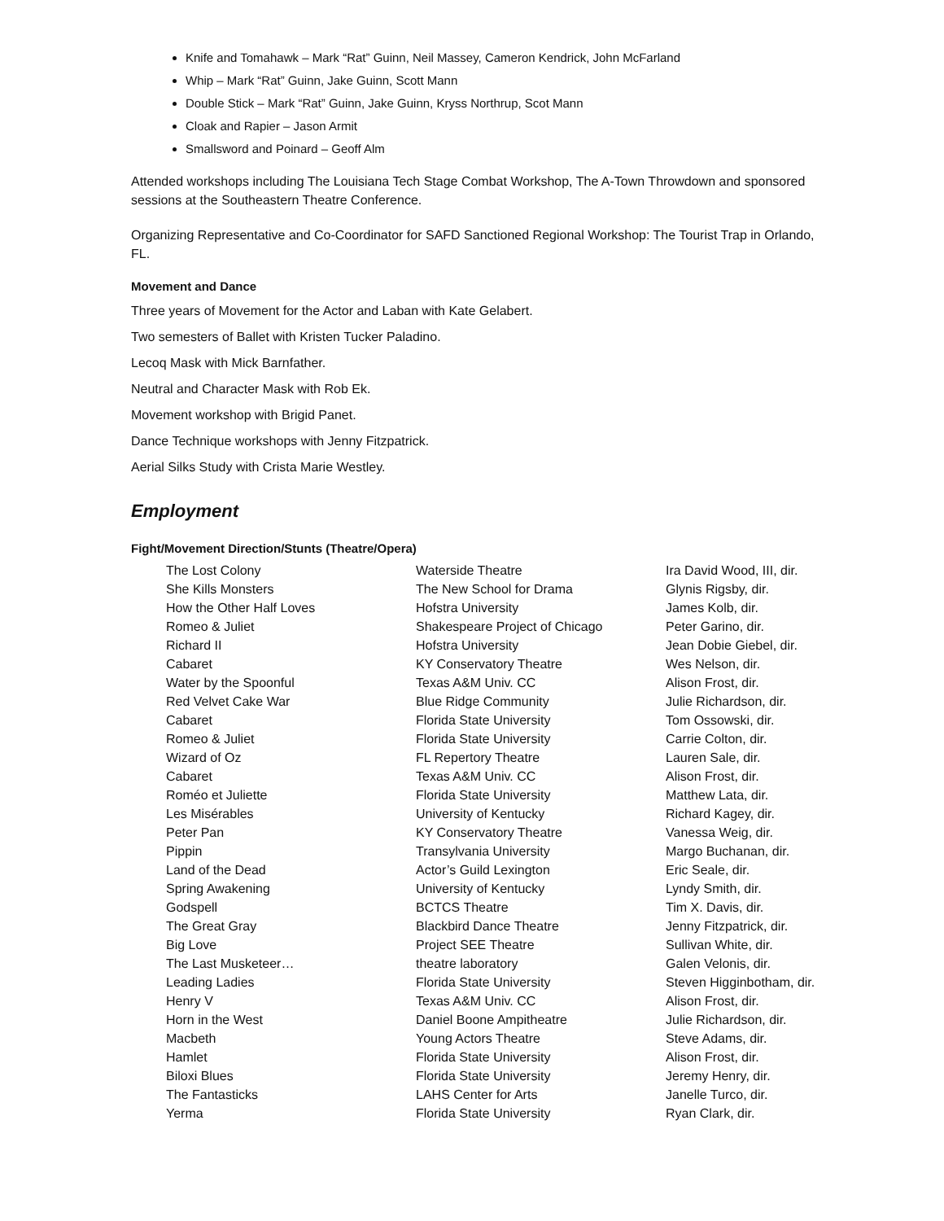Knife and Tomahawk – Mark “Rat” Guinn, Neil Massey, Cameron Kendrick, John McFarland
Whip – Mark “Rat” Guinn, Jake Guinn, Scott Mann
Double Stick – Mark “Rat” Guinn, Jake Guinn, Kryss Northrup, Scot Mann
Cloak and Rapier – Jason Armit
Smallsword and Poinard – Geoff Alm
Attended workshops including The Louisiana Tech Stage Combat Workshop, The A-Town Throwdown and sponsored sessions at the Southeastern Theatre Conference.
Organizing Representative and Co-Coordinator for SAFD Sanctioned Regional Workshop: The Tourist Trap in Orlando, FL.
Movement and Dance
Three years of Movement for the Actor and Laban with Kate Gelabert.
Two semesters of Ballet with Kristen Tucker Paladino.
Lecoq Mask with Mick Barnfather.
Neutral and Character Mask with Rob Ek.
Movement workshop with Brigid Panet.
Dance Technique workshops with Jenny Fitzpatrick.
Aerial Silks Study with Crista Marie Westley.
Employment
Fight/Movement Direction/Stunts (Theatre/Opera)
| The Lost Colony | Waterside Theatre | Ira David Wood, III, dir. |
| She Kills Monsters | The New School for Drama | Glynis Rigsby, dir. |
| How the Other Half Loves | Hofstra University | James Kolb, dir. |
| Romeo & Juliet | Shakespeare Project of Chicago | Peter Garino, dir. |
| Richard II | Hofstra University | Jean Dobie Giebel, dir. |
| Cabaret | KY Conservatory Theatre | Wes Nelson, dir. |
| Water by the Spoonful | Texas A&M Univ. CC | Alison Frost, dir. |
| Red Velvet Cake War | Blue Ridge Community | Julie Richardson, dir. |
| Cabaret | Florida State University | Tom Ossowski, dir. |
| Romeo & Juliet | Florida State University | Carrie Colton, dir. |
| Wizard of Oz | FL Repertory Theatre | Lauren Sale, dir. |
| Cabaret | Texas A&M Univ. CC | Alison Frost, dir. |
| Roméo et Juliette | Florida State University | Matthew Lata, dir. |
| Les Misérables | University of Kentucky | Richard Kagey, dir. |
| Peter Pan | KY Conservatory Theatre | Vanessa Weig, dir. |
| Pippin | Transylvania University | Margo Buchanan, dir. |
| Land of the Dead | Actor’s Guild Lexington | Eric Seale, dir. |
| Spring Awakening | University of Kentucky | Lyndy Smith, dir. |
| Godspell | BCTCS Theatre | Tim X. Davis, dir. |
| The Great Gray | Blackbird Dance Theatre | Jenny Fitzpatrick, dir. |
| Big Love | Project SEE Theatre | Sullivan White, dir. |
| The Last Musketeer… | theatre laboratory | Galen Velonis, dir. |
| Leading Ladies | Florida State University | Steven Higginbotham, dir. |
| Henry V | Texas A&M Univ. CC | Alison Frost, dir. |
| Horn in the West | Daniel Boone Ampitheatre | Julie Richardson, dir. |
| Macbeth | Young Actors Theatre | Steve Adams, dir. |
| Hamlet | Florida State University | Alison Frost, dir. |
| Biloxi Blues | Florida State University | Jeremy Henry, dir. |
| The Fantasticks | LAHS Center for Arts | Janelle Turco, dir. |
| Yerma | Florida State University | Ryan Clark, dir. |